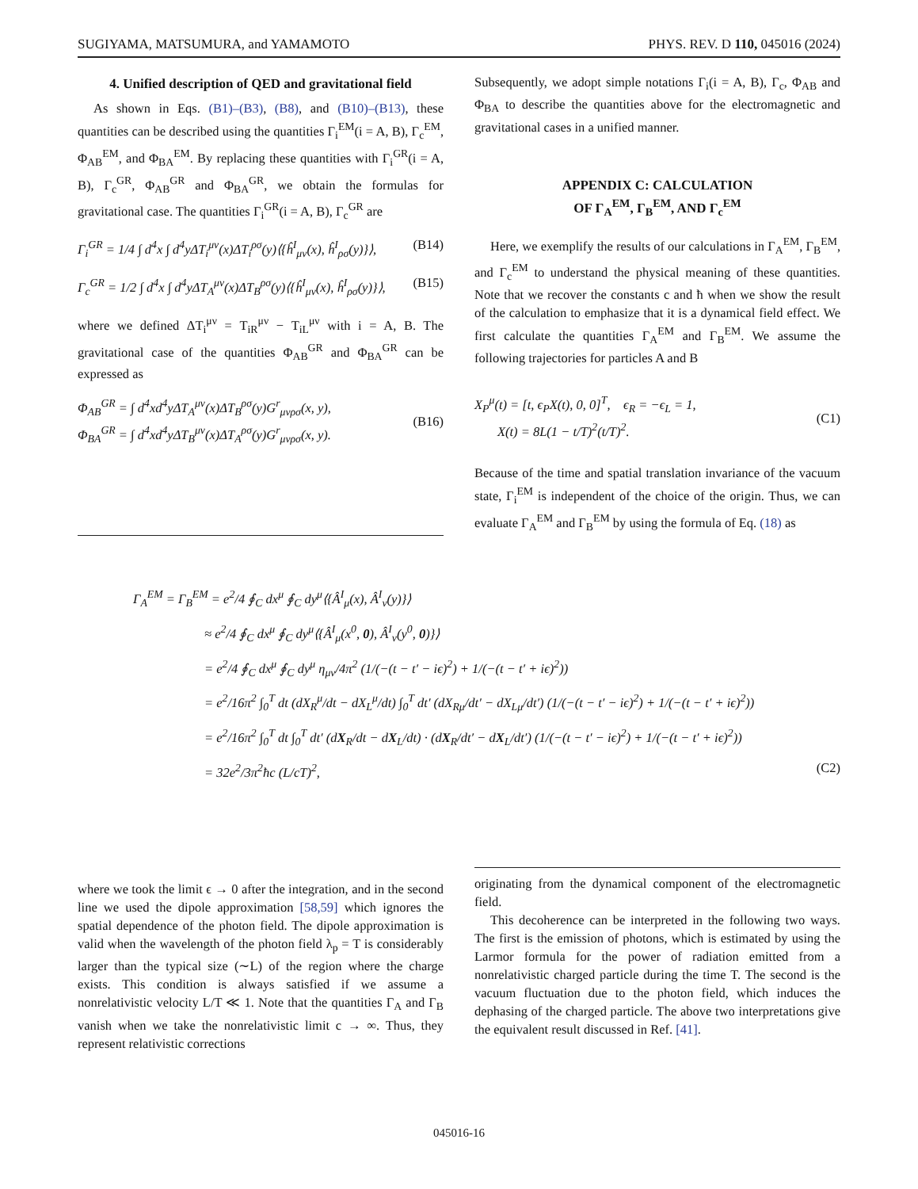SUGIYAMA, MATSUMURA, and YAMAMOTO PHYS. REV. D 110, 045016 (2024)
4. Unified description of QED and gravitational field
As shown in Eqs. (B1)–(B3), (B8), and (B10)–(B13), these quantities can be described using the quantities Γ<sub>i</sub><sup>EM</sup>(i = A, B), Γ<sub>c</sub><sup>EM</sup>, Φ<sub>AB</sub><sup>EM</sup>, and Φ<sub>BA</sub><sup>EM</sup>. By replacing these quantities with Γ<sub>i</sub><sup>GR</sup>(i = A, B), Γ<sub>c</sub><sup>GR</sup>, Φ<sub>AB</sub><sup>GR</sup> and Φ<sub>BA</sub><sup>GR</sup>, we obtain the formulas for gravitational case. The quantities Γ<sub>i</sub><sup>GR</sup>(i = A, B), Γ<sub>c</sub><sup>GR</sup> are
Γ<sub>i</sub><sup>GR</sup> = 1/4 ∫ d<sup>4</sup>x ∫ d<sup>4</sup>yΔT<sub>i</sub><sup>μν</sup>(x)ΔT<sub>i</sub><sup>ρσ</sup>(y)⟨{ĥ<sup>I</sup><sub>μν</sub>(x), ĥ<sup>I</sup><sub>ρσ</sub>(y)}⟩, (B14)
Γ<sub>c</sub><sup>GR</sup> = 1/2 ∫ d<sup>4</sup>x ∫ d<sup>4</sup>yΔT<sub>A</sub><sup>μν</sup>(x)ΔT<sub>B</sub><sup>ρσ</sup>(y)⟨{ĥ<sup>I</sup><sub>μν</sub>(x), ĥ<sup>I</sup><sub>ρσ</sub>(y)}⟩, (B15)
where we defined ΔT<sub>i</sub><sup>μν</sup> = T<sub>iR</sub><sup>μν</sup> − T<sub>iL</sub><sup>μν</sup> with i = A, B. The gravitational case of the quantities Φ<sub>AB</sub><sup>GR</sup> and Φ<sub>BA</sub><sup>GR</sup> can be expressed as
Φ<sub>AB</sub><sup>GR</sup> = ∫ d<sup>4</sup>xd<sup>4</sup>yΔT<sub>A</sub><sup>μν</sup>(x)ΔT<sub>B</sub><sup>ρσ</sup>(y)G<sup>r</sup><sub>μνρσ</sub>(x, y),
Φ<sub>BA</sub><sup>GR</sup> = ∫ d<sup>4</sup>xd<sup>4</sup>yΔT<sub>B</sub><sup>μν</sup>(x)ΔT<sub>A</sub><sup>ρσ</sup>(y)G<sup>r</sup><sub>μνρσ</sub>(x, y).
(B16)
Subsequently, we adopt simple notations Γ<sub>i</sub>(i = A, B), Γ<sub>c</sub>, Φ<sub>AB</sub> and Φ<sub>BA</sub> to describe the quantities above for the electromagnetic and gravitational cases in a unified manner.
APPENDIX C: CALCULATION
OF Γ<sub>A</sub><sup>EM</sup>, Γ<sub>B</sub><sup>EM</sup>, AND Γ<sub>c</sub><sup>EM</sup>
Here, we exemplify the results of our calculations in Γ<sub>A</sub><sup>EM</sup>, Γ<sub>B</sub><sup>EM</sup>, and Γ<sub>c</sub><sup>EM</sup> to understand the physical meaning of these quantities. Note that we recover the constants c and ħ when we show the result of the calculation to emphasize that it is a dynamical field effect. We first calculate the quantities Γ<sub>A</sub><sup>EM</sup> and Γ<sub>B</sub><sup>EM</sup>. We assume the following trajectories for particles A and B
X<sub>P</sub><sup>μ</sup>(t) = [t, ϵ<sub>P</sub>X(t), 0, 0]<sup>T</sup>, ϵ<sub>R</sub> = −ϵ<sub>L</sub> = 1,
X(t) = 8L(1 − t/T)<sup>2</sup>(t/T)<sup>2</sup>.
(C1)
Because of the time and spatial translation invariance of the vacuum state, Γ<sub>i</sub><sup>EM</sup> is independent of the choice of the origin. Thus, we can evaluate Γ<sub>A</sub><sup>EM</sup> and Γ<sub>B</sub><sup>EM</sup> by using the formula of Eq. (18) as
Γ<sub>A</sub><sup>EM</sup> = Γ<sub>B</sub><sup>EM</sup> = e<sup>2</sup>/4 ∮<sub>C</sub> dx<sup>μ</sup> ∮<sub>C</sub> dy<sup>μ</sup>⟨{Â<sup>I</sup><sub>μ</sub>(x), Â<sup>I</sup><sub>ν</sub>(y)}⟩
≈ e<sup>2</sup>/4 ∮<sub>C</sub> dx<sup>μ</sup> ∮<sub>C</sub> dy<sup>μ</sup>⟨{Â<sup>I</sup><sub>μ</sub>(x<sup>0</sup>, 0), Â<sup>I</sup><sub>ν</sub>(y<sup>0</sup>, 0)}⟩
= e<sup>2</sup>/4 ∮<sub>C</sub> dx<sup>μ</sup> ∮<sub>C</sub> dy<sup>μ</sup> η<sub>μν</sub>/4π<sup>2</sup> (1/(−(t − t′ − iϵ)<sup>2</sup>) + 1/(−(t − t′ + iϵ)<sup>2</sup>))
= e<sup>2</sup>/16π<sup>2</sup> ∫<sub>0</sub><sup>T</sup> dt (dX<sub>R</sub><sup>μ</sup>/dt − dX<sub>L</sub><sup>μ</sup>/dt) ∫<sub>0</sub><sup>T</sup> dt′ (dX<sub>Rμ</sub>/dt′ − dX<sub>Lμ</sub>/dt′) (1/(−(t − t′ − iϵ)<sup>2</sup>) + 1/(−(t − t′ + iϵ)<sup>2</sup>))
= e<sup>2</sup>/16π<sup>2</sup> ∫<sub>0</sub><sup>T</sup> dt ∫<sub>0</sub><sup>T</sup> dt′ (dX<sub>R</sub>/dt − dX<sub>L</sub>/dt) · (dX<sub>R</sub>/dt′ − dX<sub>L</sub>/dt′) (1/(−(t − t′ − iϵ)<sup>2</sup>) + 1/(−(t − t′ + iϵ)<sup>2</sup>))
= 32e<sup>2</sup>/3π<sup>2</sup>ħc (L/cT)<sup>2</sup>, (C2)
where we took the limit ϵ → 0 after the integration, and in the second line we used the dipole approximation [58,59] which ignores the spatial dependence of the photon field. The dipole approximation is valid when the wavelength of the photon field λ<sub>p</sub> = T is considerably larger than the typical size (∼L) of the region where the charge exists. This condition is always satisfied if we assume a nonrelativistic velocity L/T ≪ 1. Note that the quantities Γ<sub>A</sub> and Γ<sub>B</sub> vanish when we take the nonrelativistic limit c → ∞. Thus, they represent relativistic corrections
originating from the dynamical component of the electromagnetic field.
This decoherence can be interpreted in the following two ways. The first is the emission of photons, which is estimated by using the Larmor formula for the power of radiation emitted from a nonrelativistic charged particle during the time T. The second is the vacuum fluctuation due to the photon field, which induces the dephasing of the charged particle. The above two interpretations give the equivalent result discussed in Ref. [41].
045016-16